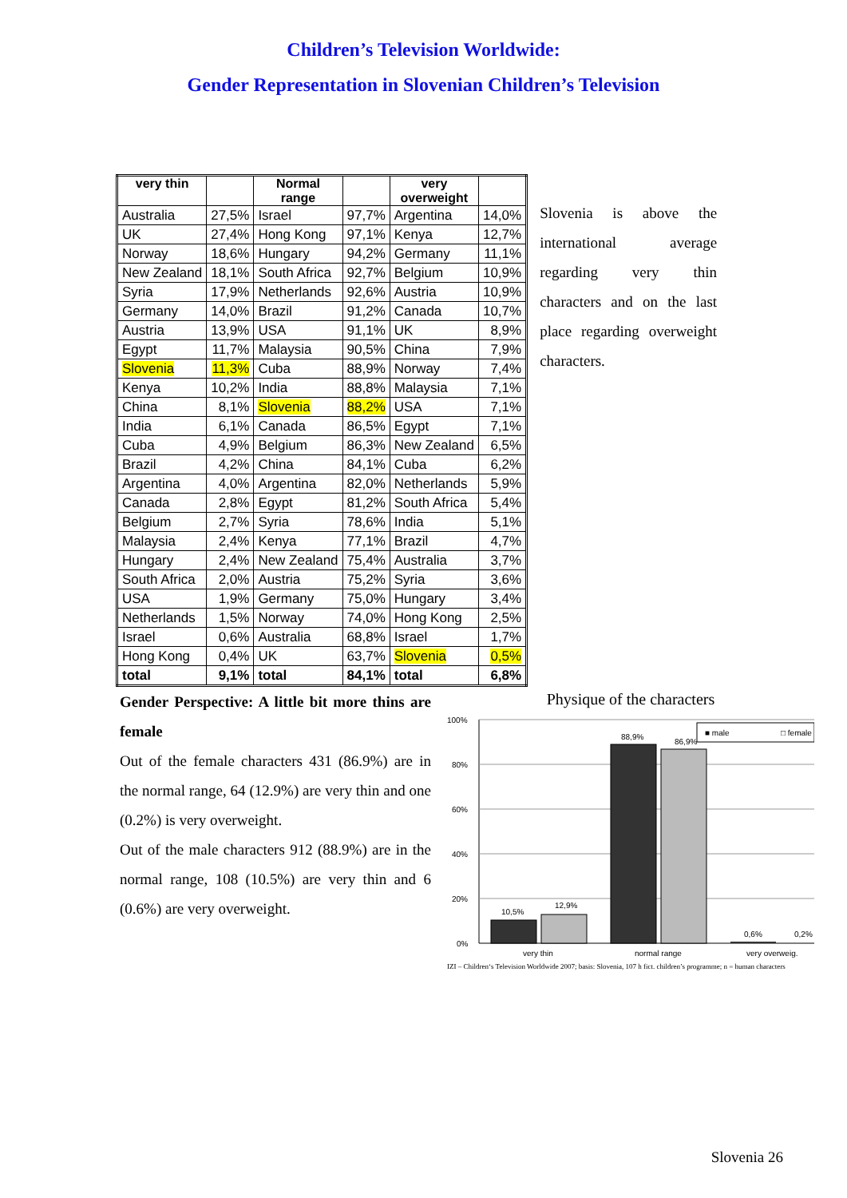Children’s Television Worldwide:
Gender Representation in Slovenian Children’s Television
| very thin | | Normal range | | very overweight | |
| --- | --- | --- | --- | --- | --- |
| Australia | 27,5% | Israel | 97,7% | Argentina | 14,0% |
| UK | 27,4% | Hong Kong | 97,1% | Kenya | 12,7% |
| Norway | 18,6% | Hungary | 94,2% | Germany | 11,1% |
| New Zealand | 18,1% | South Africa | 92,7% | Belgium | 10,9% |
| Syria | 17,9% | Netherlands | 92,6% | Austria | 10,9% |
| Germany | 14,0% | Brazil | 91,2% | Canada | 10,7% |
| Austria | 13,9% | USA | 91,1% | UK | 8,9% |
| Egypt | 11,7% | Malaysia | 90,5% | China | 7,9% |
| Slovenia | 11,3% | Cuba | 88,9% | Norway | 7,4% |
| Kenya | 10,2% | India | 88,8% | Malaysia | 7,1% |
| China | 8,1% | Slovenia | 88,2% | USA | 7,1% |
| India | 6,1% | Canada | 86,5% | Egypt | 7,1% |
| Cuba | 4,9% | Belgium | 86,3% | New Zealand | 6,5% |
| Brazil | 4,2% | China | 84,1% | Cuba | 6,2% |
| Argentina | 4,0% | Argentina | 82,0% | Netherlands | 5,9% |
| Canada | 2,8% | Egypt | 81,2% | South Africa | 5,4% |
| Belgium | 2,7% | Syria | 78,6% | India | 5,1% |
| Malaysia | 2,4% | Kenya | 77,1% | Brazil | 4,7% |
| Hungary | 2,4% | New Zealand | 75,4% | Australia | 3,7% |
| South Africa | 2,0% | Austria | 75,2% | Syria | 3,6% |
| USA | 1,9% | Germany | 75,0% | Hungary | 3,4% |
| Netherlands | 1,5% | Norway | 74,0% | Hong Kong | 2,5% |
| Israel | 0,6% | Australia | 68,8% | Israel | 1,7% |
| Hong Kong | 0,4% | UK | 63,7% | Slovenia | 0,5% |
| total | 9,1% | total | 84,1% | total | 6,8% |
Slovenia is above the international average regarding very thin characters and on the last place regarding overweight characters.
Gender Perspective: A little bit more thins are female
Out of the female characters 431 (86.9%) are in the normal range, 64 (12.9%) are very thin and one (0.2%) is very overweight.
Out of the male characters 912 (88.9%) are in the normal range, 108 (10.5%) are very thin and 6 (0.6%) are very overweight.
Physique of the characters
100%
80%
60%
40%
20%
0%
10,5%
12,9%
88,9%
86,9%
0,6%
0,2%
■ male
□ female
very thin
normal range
very overweig.
IZI – Children‘s Television Worldwide 2007; basis: Slovenia, 107 h fict. children’s programme; n = human characters
Slovenia 26